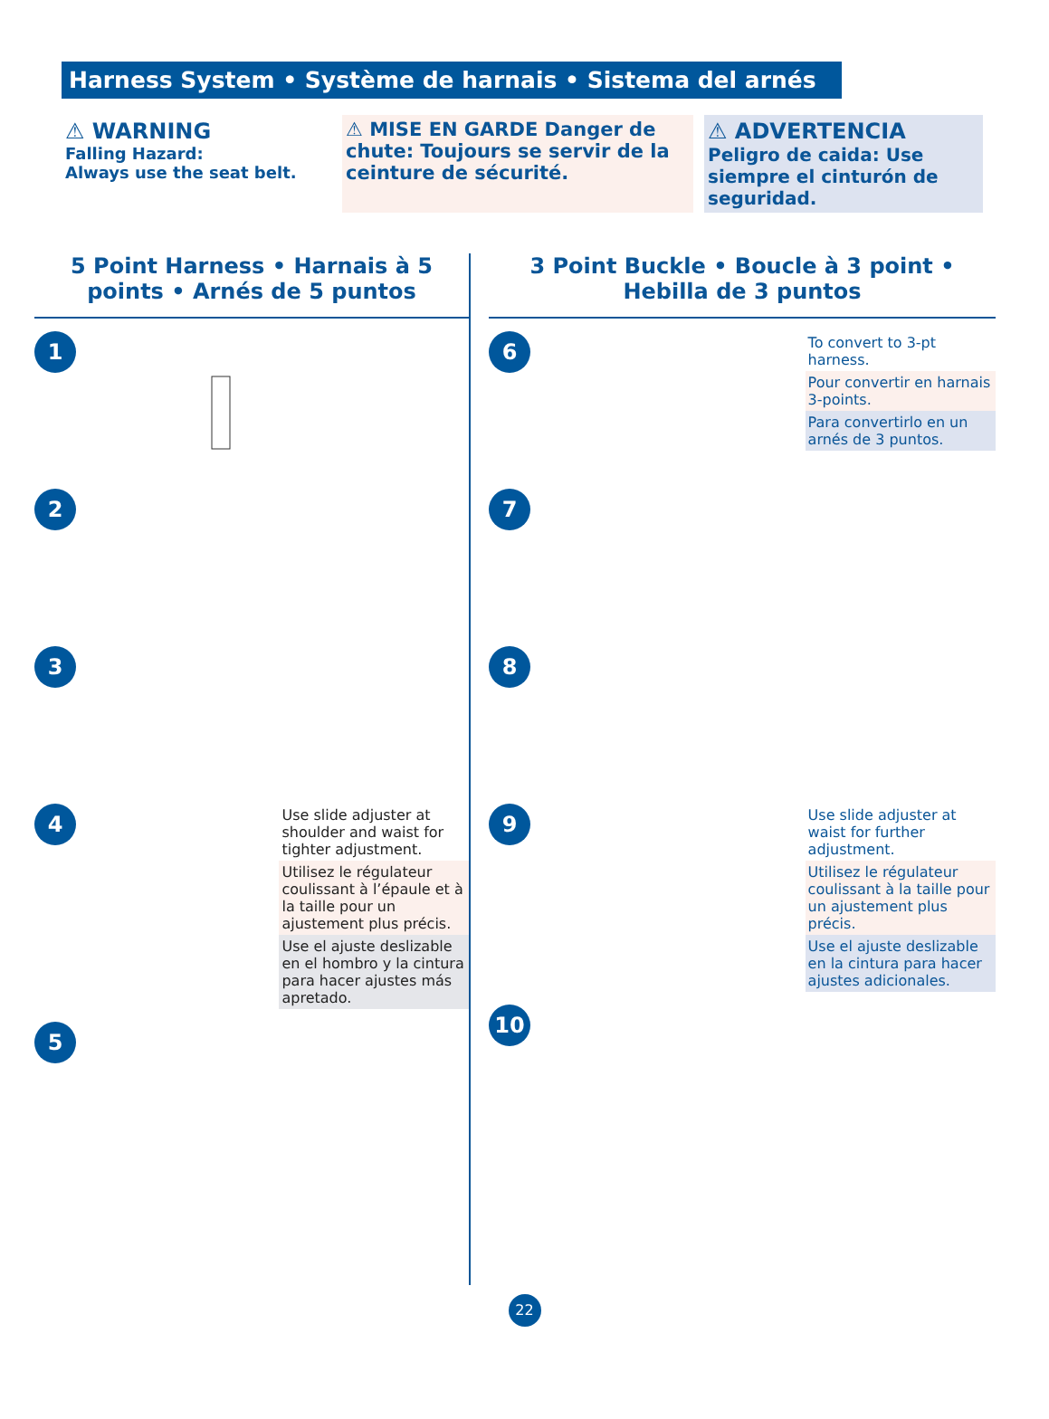Harness System • Système de harnais • Sistema del arnés
⚠ WARNING
Falling Hazard:
Always use the seat belt.
⚠ MISE EN GARDE Danger de chute: Toujours se servir de la ceinture de sécurité.
⚠ ADVERTENCIA
Peligro de caida: Use siempre el cinturón de seguridad.
5 Point Harness • Harnais à 5 points • Arnés de 5 puntos
1
2
3
4
Use slide adjuster at shoulder and waist for tighter adjustment.
Utilisez le régulateur coulissant à l’épaule et à la taille pour un ajustement plus précis.
Use el ajuste deslizable en el hombro y la cintura para hacer ajustes más apretado.
5
3 Point Buckle • Boucle à 3 point • Hebilla de 3 puntos
6
To convert to 3-pt harness.
Pour convertir en harnais 3-points.
Para convertirlo en un arnés de 3 puntos.
7
8
9
Use slide adjuster at waist for further adjustment.
Utilisez le régulateur coulissant à la taille pour un ajustement plus précis.
Use el ajuste deslizable en la cintura para hacer ajustes adicionales.
10
22